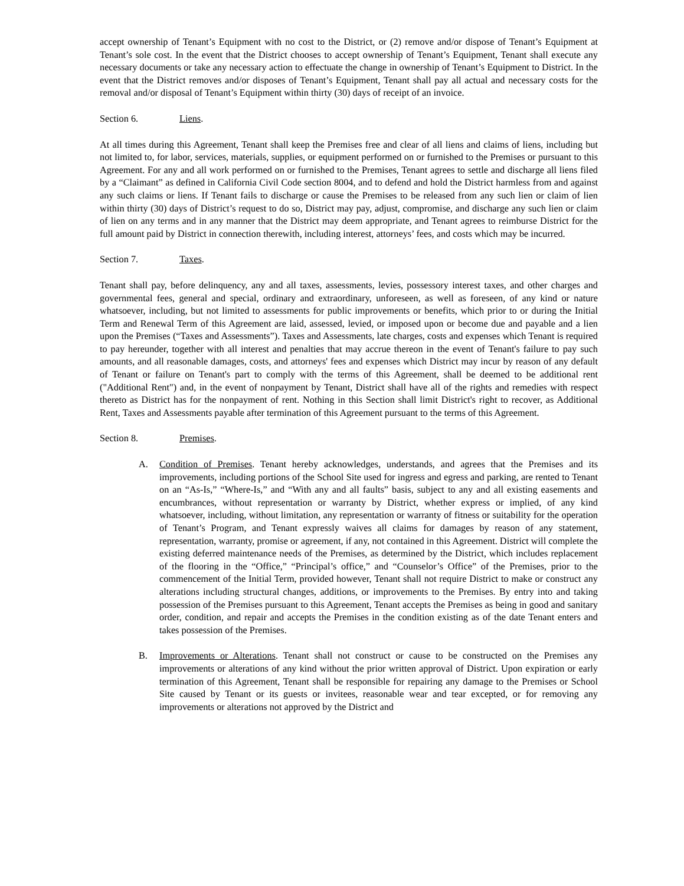accept ownership of Tenant’s Equipment with no cost to the District, or (2) remove and/or dispose of Tenant’s Equipment at Tenant’s sole cost. In the event that the District chooses to accept ownership of Tenant’s Equipment, Tenant shall execute any necessary documents or take any necessary action to effectuate the change in ownership of Tenant’s Equipment to District. In the event that the District removes and/or disposes of Tenant’s Equipment, Tenant shall pay all actual and necessary costs for the removal and/or disposal of Tenant’s Equipment within thirty (30) days of receipt of an invoice.
Section 6. Liens.
At all times during this Agreement, Tenant shall keep the Premises free and clear of all liens and claims of liens, including but not limited to, for labor, services, materials, supplies, or equipment performed on or furnished to the Premises or pursuant to this Agreement. For any and all work performed on or furnished to the Premises, Tenant agrees to settle and discharge all liens filed by a “Claimant” as defined in California Civil Code section 8004, and to defend and hold the District harmless from and against any such claims or liens. If Tenant fails to discharge or cause the Premises to be released from any such lien or claim of lien within thirty (30) days of District’s request to do so, District may pay, adjust, compromise, and discharge any such lien or claim of lien on any terms and in any manner that the District may deem appropriate, and Tenant agrees to reimburse District for the full amount paid by District in connection therewith, including interest, attorneys’ fees, and costs which may be incurred.
Section 7. Taxes.
Tenant shall pay, before delinquency, any and all taxes, assessments, levies, possessory interest taxes, and other charges and governmental fees, general and special, ordinary and extraordinary, unforeseen, as well as foreseen, of any kind or nature whatsoever, including, but not limited to assessments for public improvements or benefits, which prior to or during the Initial Term and Renewal Term of this Agreement are laid, assessed, levied, or imposed upon or become due and payable and a lien upon the Premises (“Taxes and Assessments”). Taxes and Assessments, late charges, costs and expenses which Tenant is required to pay hereunder, together with all interest and penalties that may accrue thereon in the event of Tenant's failure to pay such amounts, and all reasonable damages, costs, and attorneys' fees and expenses which District may incur by reason of any default of Tenant or failure on Tenant's part to comply with the terms of this Agreement, shall be deemed to be additional rent ("Additional Rent") and, in the event of nonpayment by Tenant, District shall have all of the rights and remedies with respect thereto as District has for the nonpayment of rent. Nothing in this Section shall limit District's right to recover, as Additional Rent, Taxes and Assessments payable after termination of this Agreement pursuant to the terms of this Agreement.
Section 8. Premises.
A. Condition of Premises. Tenant hereby acknowledges, understands, and agrees that the Premises and its improvements, including portions of the School Site used for ingress and egress and parking, are rented to Tenant on an “As-Is,” “Where-Is,” and “With any and all faults” basis, subject to any and all existing easements and encumbrances, without representation or warranty by District, whether express or implied, of any kind whatsoever, including, without limitation, any representation or warranty of fitness or suitability for the operation of Tenant’s Program, and Tenant expressly waives all claims for damages by reason of any statement, representation, warranty, promise or agreement, if any, not contained in this Agreement. District will complete the existing deferred maintenance needs of the Premises, as determined by the District, which includes replacement of the flooring in the “Office,” “Principal’s office,” and “Counselor’s Office” of the Premises, prior to the commencement of the Initial Term, provided however, Tenant shall not require District to make or construct any alterations including structural changes, additions, or improvements to the Premises. By entry into and taking possession of the Premises pursuant to this Agreement, Tenant accepts the Premises as being in good and sanitary order, condition, and repair and accepts the Premises in the condition existing as of the date Tenant enters and takes possession of the Premises.
B. Improvements or Alterations. Tenant shall not construct or cause to be constructed on the Premises any improvements or alterations of any kind without the prior written approval of District. Upon expiration or early termination of this Agreement, Tenant shall be responsible for repairing any damage to the Premises or School Site caused by Tenant or its guests or invitees, reasonable wear and tear excepted, or for removing any improvements or alterations not approved by the District and